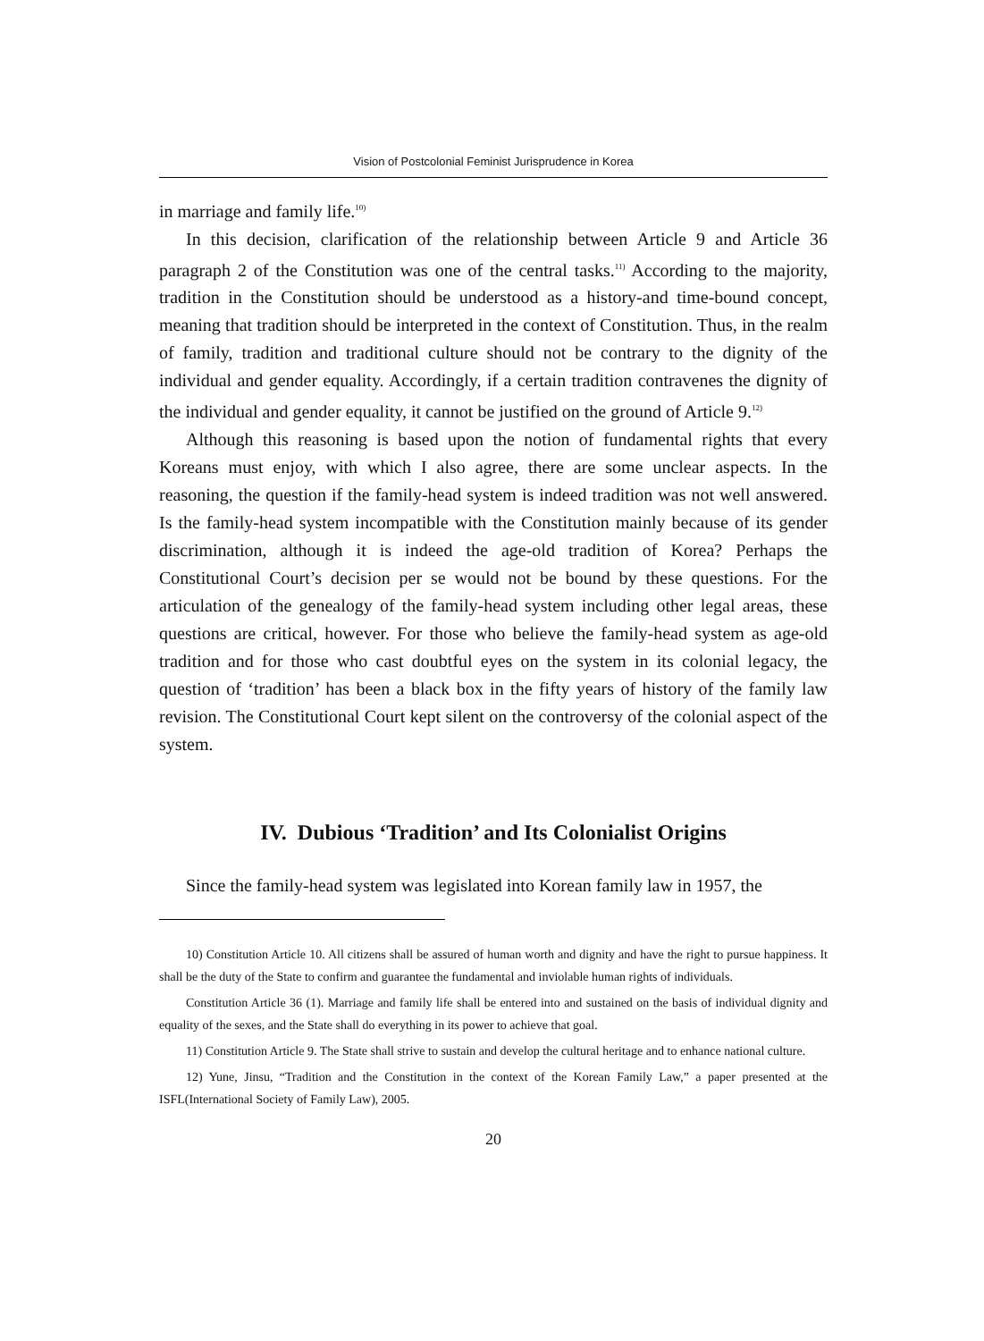Vision of Postcolonial Feminist Jurisprudence in Korea
in marriage and family life.<sup>10)</sup>
In this decision, clarification of the relationship between Article 9 and Article 36 paragraph 2 of the Constitution was one of the central tasks.<sup>11)</sup> According to the majority, tradition in the Constitution should be understood as a history-and time-bound concept, meaning that tradition should be interpreted in the context of Constitution. Thus, in the realm of family, tradition and traditional culture should not be contrary to the dignity of the individual and gender equality. Accordingly, if a certain tradition contravenes the dignity of the individual and gender equality, it cannot be justified on the ground of Article 9.<sup>12)</sup>
Although this reasoning is based upon the notion of fundamental rights that every Koreans must enjoy, with which I also agree, there are some unclear aspects. In the reasoning, the question if the family-head system is indeed tradition was not well answered. Is the family-head system incompatible with the Constitution mainly because of its gender discrimination, although it is indeed the age-old tradition of Korea? Perhaps the Constitutional Court’s decision per se would not be bound by these questions. For the articulation of the genealogy of the family-head system including other legal areas, these questions are critical, however. For those who believe the family-head system as age-old tradition and for those who cast doubtful eyes on the system in its colonial legacy, the question of ‘tradition’ has been a black box in the fifty years of history of the family law revision. The Constitutional Court kept silent on the controversy of the colonial aspect of the system.
IV. Dubious ‘Tradition’ and Its Colonialist Origins
Since the family-head system was legislated into Korean family law in 1957, the
10) Constitution Article 10. All citizens shall be assured of human worth and dignity and have the right to pursue happiness. It shall be the duty of the State to confirm and guarantee the fundamental and inviolable human rights of individuals.
Constitution Article 36 (1). Marriage and family life shall be entered into and sustained on the basis of individual dignity and equality of the sexes, and the State shall do everything in its power to achieve that goal.
11) Constitution Article 9. The State shall strive to sustain and develop the cultural heritage and to enhance national culture.
12) Yune, Jinsu, “Tradition and the Constitution in the context of the Korean Family Law,” a paper presented at the ISFL(International Society of Family Law), 2005.
20